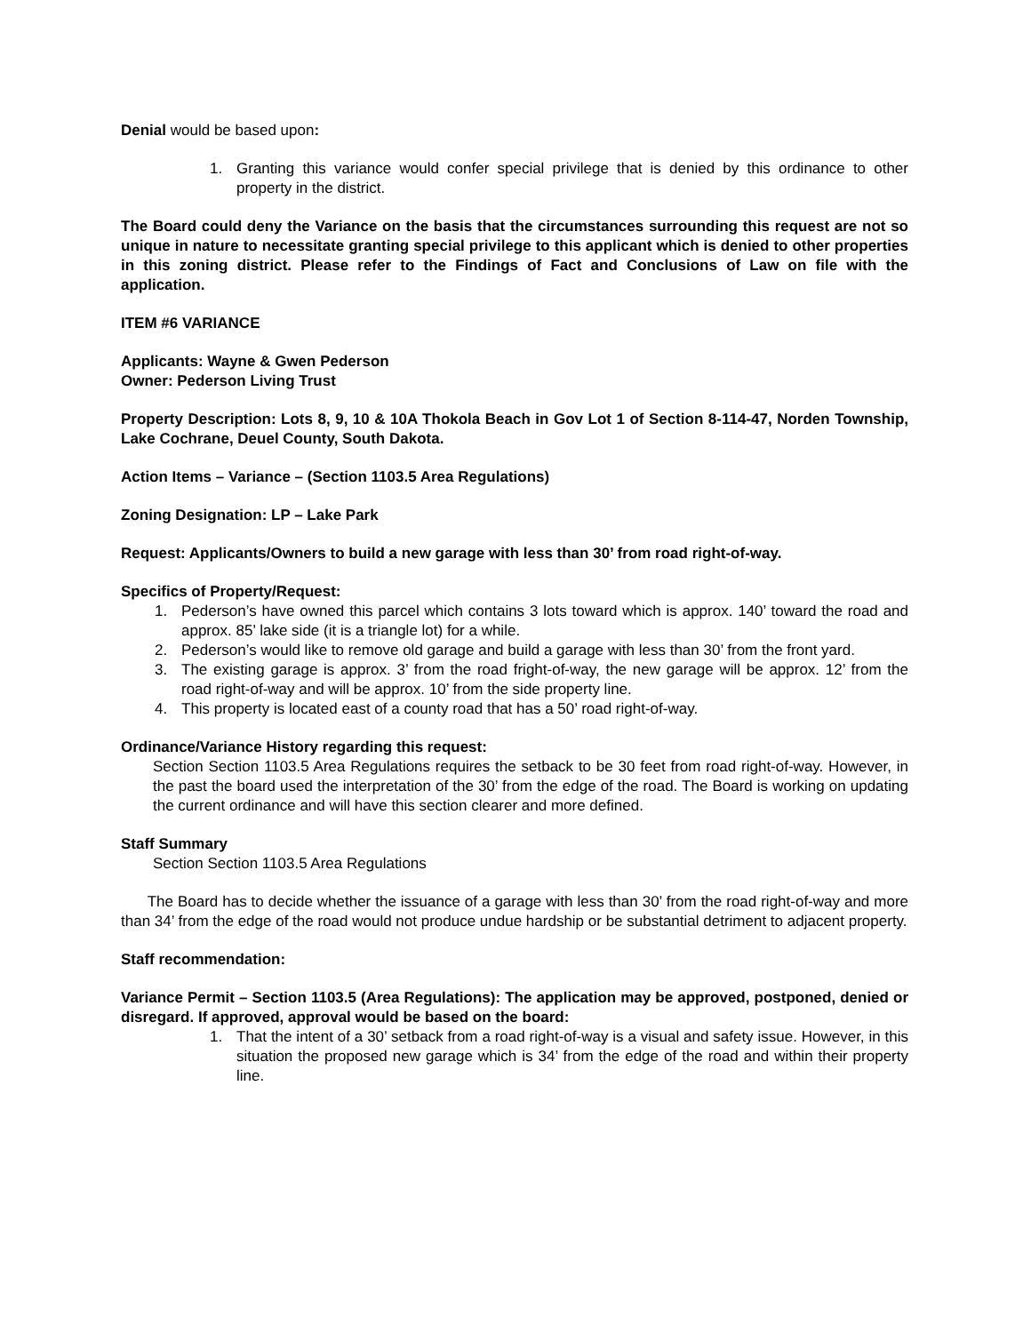Denial would be based upon:
1. Granting this variance would confer special privilege that is denied by this ordinance to other property in the district.
The Board could deny the Variance on the basis that the circumstances surrounding this request are not so unique in nature to necessitate granting special privilege to this applicant which is denied to other properties in this zoning district. Please refer to the Findings of Fact and Conclusions of Law on file with the application.
ITEM #6 VARIANCE
Applicants: Wayne & Gwen Pederson
Owner: Pederson Living Trust
Property Description: Lots 8, 9, 10 & 10A Thokola Beach in Gov Lot 1 of Section 8-114-47, Norden Township, Lake Cochrane, Deuel County, South Dakota.
Action Items – Variance – (Section 1103.5 Area Regulations)
Zoning Designation: LP – Lake Park
Request: Applicants/Owners to build a new garage with less than 30’ from road right-of-way.
Specifics of Property/Request:
1. Pederson’s have owned this parcel which contains 3 lots toward which is approx. 140’ toward the road and approx. 85’ lake side (it is a triangle lot) for a while.
2. Pederson’s would like to remove old garage and build a garage with less than 30’ from the front yard.
3. The existing garage is approx. 3’ from the road fright-of-way, the new garage will be approx. 12’ from the road right-of-way and will be approx. 10’ from the side property line.
4. This property is located east of a county road that has a 50’ road right-of-way.
Ordinance/Variance History regarding this request:
Section Section 1103.5 Area Regulations requires the setback to be 30 feet from road right-of-way. However, in the past the board used the interpretation of the 30’ from the edge of the road. The Board is working on updating the current ordinance and will have this section clearer and more defined.
Staff Summary
Section Section 1103.5 Area Regulations
The Board has to decide whether the issuance of a garage with less than 30’ from the road right-of-way and more than 34’ from the edge of the road would not produce undue hardship or be substantial detriment to adjacent property.
Staff recommendation:
Variance Permit – Section 1103.5 (Area Regulations): The application may be approved, postponed, denied or disregard. If approved, approval would be based on the board:
1. That the intent of a 30’ setback from a road right-of-way is a visual and safety issue. However, in this situation the proposed new garage which is 34’ from the edge of the road and within their property line.